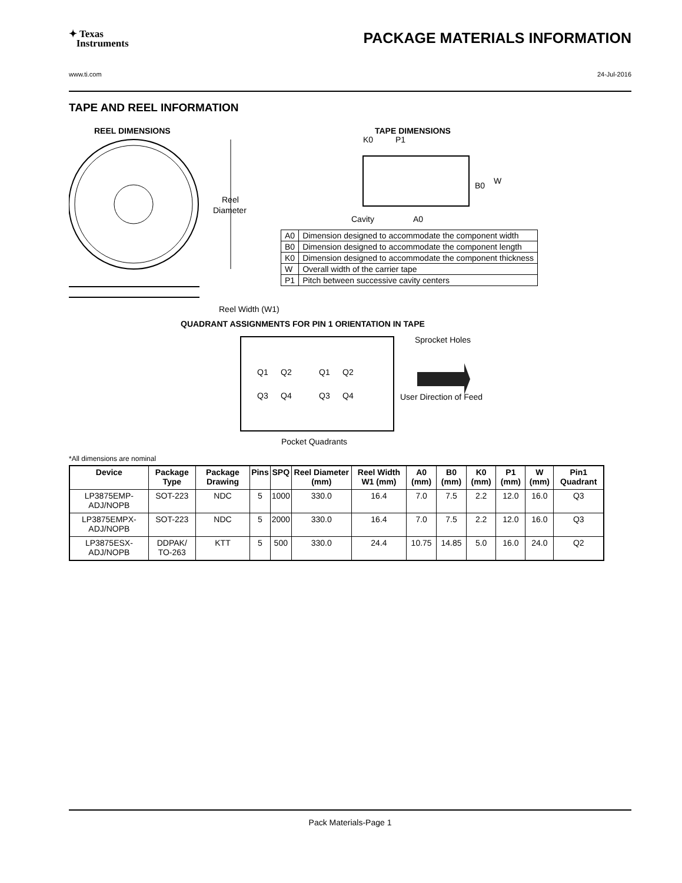✦ Texas
Instruments
PACKAGE MATERIALS INFORMATION
www.ti.com 24-Jul-2016
TAPE AND REEL INFORMATION
REEL DIMENSIONS
TAPE DIMENSIONS
Reel
Diameter
Reel Width (W1)
K0
P1
B0
W
Cavity
A0
QUADRANT ASSIGNMENTS FOR PIN 1 ORIENTATION IN TAPE
Q1
Q2
Q3
Q4
Q1
Q2
Q3
Q4
Sprocket Holes
User Direction of Feed
Pocket Quadrants
| A0 | Dimension designed to accommodate the component width |
| B0 | Dimension designed to accommodate the component length |
| K0 | Dimension designed to accommodate the component thickness |
| W | Overall width of the carrier tape |
| P1 | Pitch between successive cavity centers |
*All dimensions are nominal
| Device | Package Type | Package Drawing | Pins | SPQ | Reel Diameter (mm) | Reel Width W1 (mm) | A0 (mm) | B0 (mm) | K0 (mm) | P1 (mm) | W (mm) | Pin1 Quadrant |
| --- | --- | --- | --- | --- | --- | --- | --- | --- | --- | --- | --- | --- |
| LP3875EMP-ADJ/NOPB | SOT-223 | NDC | 5 | 1000 | 330.0 | 16.4 | 7.0 | 7.5 | 2.2 | 12.0 | 16.0 | Q3 |
| LP3875EMPX-ADJ/NOPB | SOT-223 | NDC | 5 | 2000 | 330.0 | 16.4 | 7.0 | 7.5 | 2.2 | 12.0 | 16.0 | Q3 |
| LP3875ESX-ADJ/NOPB | DDPAK/ TO-263 | KTT | 5 | 500 | 330.0 | 24.4 | 10.75 | 14.85 | 5.0 | 16.0 | 24.0 | Q2 |
Pack Materials-Page 1